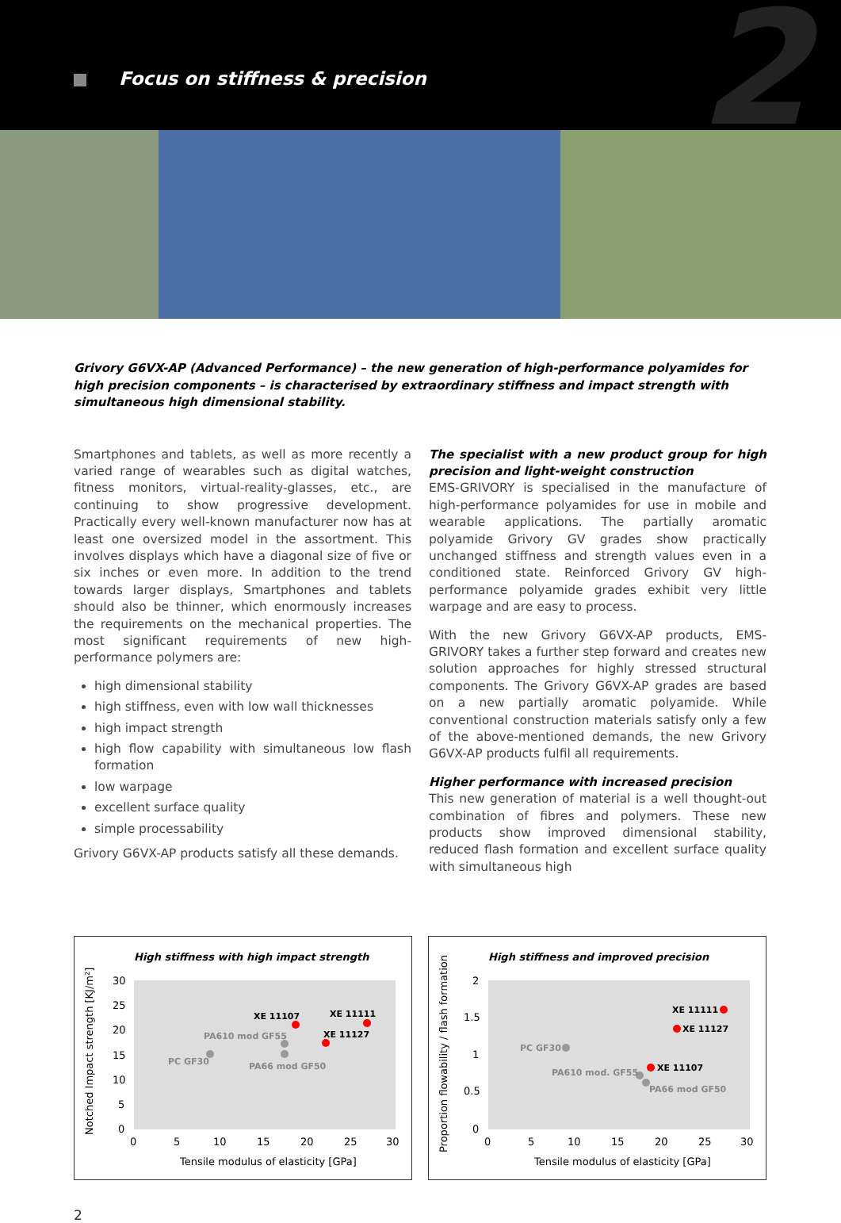Focus on stiffness & precision 2
Grivory G6VX-AP (Advanced Performance) – the new generation of high-performance polyamides for high precision components – is characterised by extraordinary stiffness and impact strength with simultaneous high dimensional stability.
Smartphones and tablets, as well as more recently a varied range of wearables such as digital watches, fitness monitors, virtual-reality-glasses, etc., are continuing to show progressive development. Practically every well-known manufacturer now has at least one oversized model in the assortment. This involves displays which have a diagonal size of five or six inches or even more. In addition to the trend towards larger displays, Smartphones and tablets should also be thinner, which enormously increases the requirements on the mechanical properties. The most significant requirements of new high-performance polymers are:
high dimensional stability
high stiffness, even with low wall thicknesses
high impact strength
high flow capability with simultaneous low flash formation
low warpage
excellent surface quality
simple processability
Grivory G6VX-AP products satisfy all these demands.
The specialist with a new product group for high precision and light-weight construction
EMS-GRIVORY is specialised in the manufacture of high-performance polyamides for use in mobile and wearable applications. The partially aromatic polyamide Grivory GV grades show practically unchanged stiffness and strength values even in a conditioned state. Reinforced Grivory GV high-performance polyamide grades exhibit very little warpage and are easy to process.
With the new Grivory G6VX-AP products, EMS-GRIVORY takes a further step forward and creates new solution approaches for highly stressed structural components. The Grivory G6VX-AP grades are based on a new partially aromatic polyamide. While conventional construction materials satisfy only a few of the above-mentioned demands, the new Grivory G6VX-AP products fulfil all requirements.
Higher performance with increased precision
This new generation of material is a well thought-out combination of fibres and polymers. These new products show improved dimensional stability, reduced flash formation and excellent surface quality with simultaneous high
High stiffness with high impact strength
30
25
20
15
10
5
0
0
5
10
15
20
25
30
Tensile modulus of elasticity [GPa]
Notched Impact strength [KJ/m²]
PC GF30
PA610 mod GF55
PA66 mod GF50
XE 11107
XE 11111
XE 11127
High stiffness and improved precision
2
1.5
1
0.5
0
0
5
10
15
20
25
30
Tensile modulus of elasticity [GPa]
Proportion flowability / flash formation
PC GF30
PA610 mod. GF55
PA66 mod GF50
XE 11107
XE 11111
XE 11127
2